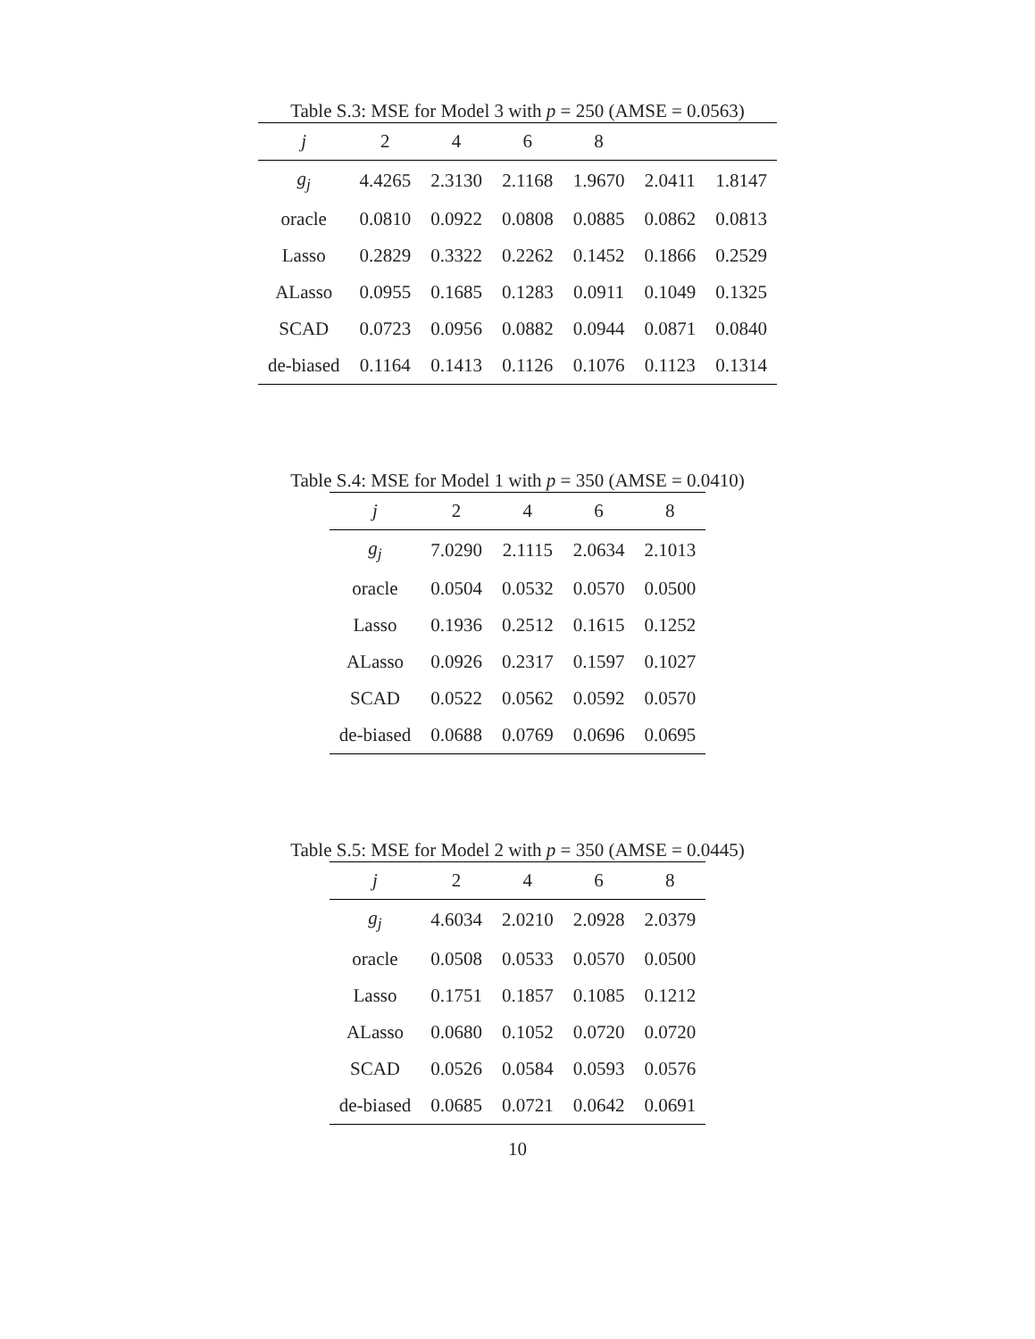Table S.3: MSE for Model 3 with p = 250 (AMSE = 0.0563)
| j | 2 | 4 | 6 | 8 | | |
| --- | --- | --- | --- | --- | --- | --- |
| g<sub>j</sub> | 4.4265 | 2.3130 | 2.1168 | 1.9670 | 2.0411 | 1.8147 |
| oracle | 0.0810 | 0.0922 | 0.0808 | 0.0885 | 0.0862 | 0.0813 |
| Lasso | 0.2829 | 0.3322 | 0.2262 | 0.1452 | 0.1866 | 0.2529 |
| ALasso | 0.0955 | 0.1685 | 0.1283 | 0.0911 | 0.1049 | 0.1325 |
| SCAD | 0.0723 | 0.0956 | 0.0882 | 0.0944 | 0.0871 | 0.0840 |
| de-biased | 0.1164 | 0.1413 | 0.1126 | 0.1076 | 0.1123 | 0.1314 |
Table S.4: MSE for Model 1 with p = 350 (AMSE = 0.0410)
| j | 2 | 4 | 6 | 8 |
| --- | --- | --- | --- | --- |
| g<sub>j</sub> | 7.0290 | 2.1115 | 2.0634 | 2.1013 |
| oracle | 0.0504 | 0.0532 | 0.0570 | 0.0500 |
| Lasso | 0.1936 | 0.2512 | 0.1615 | 0.1252 |
| ALasso | 0.0926 | 0.2317 | 0.1597 | 0.1027 |
| SCAD | 0.0522 | 0.0562 | 0.0592 | 0.0570 |
| de-biased | 0.0688 | 0.0769 | 0.0696 | 0.0695 |
Table S.5: MSE for Model 2 with p = 350 (AMSE = 0.0445)
| j | 2 | 4 | 6 | 8 |
| --- | --- | --- | --- | --- |
| g<sub>j</sub> | 4.6034 | 2.0210 | 2.0928 | 2.0379 |
| oracle | 0.0508 | 0.0533 | 0.0570 | 0.0500 |
| Lasso | 0.1751 | 0.1857 | 0.1085 | 0.1212 |
| ALasso | 0.0680 | 0.1052 | 0.0720 | 0.0720 |
| SCAD | 0.0526 | 0.0584 | 0.0593 | 0.0576 |
| de-biased | 0.0685 | 0.0721 | 0.0642 | 0.0691 |
10